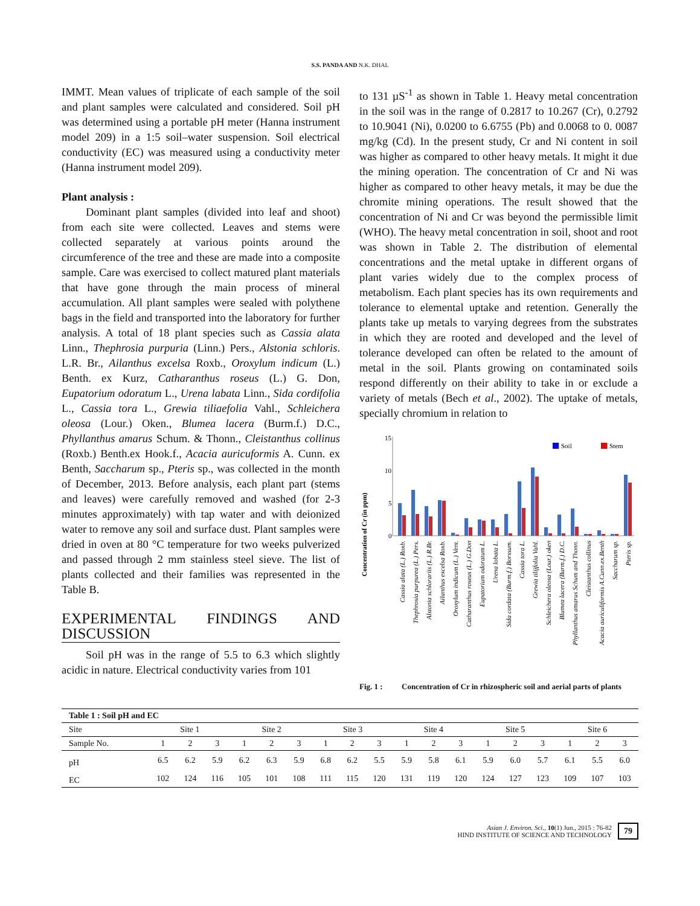S.S. PANDA AND N.K. DHAL
IMMT. Mean values of triplicate of each sample of the soil and plant samples were calculated and considered. Soil pH was determined using a portable pH meter (Hanna instrument model 209) in a 1:5 soil–water suspension. Soil electrical conductivity (EC) was measured using a conductivity meter (Hanna instrument model 209).
Plant analysis :
Dominant plant samples (divided into leaf and shoot) from each site were collected. Leaves and stems were collected separately at various points around the circumference of the tree and these are made into a composite sample. Care was exercised to collect matured plant materials that have gone through the main process of mineral accumulation. All plant samples were sealed with polythene bags in the field and transported into the laboratory for further analysis. A total of 18 plant species such as Cassia alata Linn., Thephrosia purpuria (Linn.) Pers., Alstonia schloris. L.R. Br., Ailanthus excelsa Roxb., Oroxylum indicum (L.) Benth. ex Kurz, Catharanthus roseus (L.) G. Don, Eupatorium odoratum L., Urena labata Linn., Sida cordifolia L., Cassia tora L., Grewia tiliaefolia Vahl., Schleichera oleosa (Lour.) Oken., Blumea lacera (Burm.f.) D.C., Phyllanthus amarus Schum. & Thonn., Cleistanthus collinus (Roxb.) Benth.ex Hook.f., Acacia auricuformis A. Cunn. ex Benth, Saccharum sp., Pteris sp., was collected in the month of December, 2013. Before analysis, each plant part (stems and leaves) were carefully removed and washed (for 2-3 minutes approximately) with tap water and with deionized water to remove any soil and surface dust. Plant samples were dried in oven at 80 °C temperature for two weeks pulverized and passed through 2 mm stainless steel sieve. The list of plants collected and their families was represented in the Table B.
EXPERIMENTAL FINDINGS AND DISCUSSION
Soil pH was in the range of 5.5 to 6.3 which slightly acidic in nature. Electrical conductivity varies from 101
to 131 µS<sup>-1</sup> as shown in Table 1. Heavy metal concentration in the soil was in the range of 0.2817 to 10.267 (Cr), 0.2792 to 10.9041 (Ni), 0.0200 to 6.6755 (Pb) and 0.0068 to 0. 0087 mg/kg (Cd). In the present study, Cr and Ni content in soil was higher as compared to other heavy metals. It might it due the mining operation. The concentration of Cr and Ni was higher as compared to other heavy metals, it may be due the chromite mining operations. The result showed that the concentration of Ni and Cr was beyond the permissible limit (WHO). The heavy metal concentration in soil, shoot and root was shown in Table 2. The distribution of elemental concentrations and the metal uptake in different organs of plant varies widely due to the complex process of metabolism. Each plant species has its own requirements and tolerance to elemental uptake and retention. Generally the plants take up metals to varying degrees from the substrates in which they are rooted and developed and the level of tolerance developed can often be related to the amount of metal in the soil. Plants growing on contaminated soils respond differently on their ability to take in or exclude a variety of metals (Bech et al., 2002). The uptake of metals, specially chromium in relation to
Concentration of Cr (in ppm)
15
10
5
0
Soil
Stem
Cassia alata (L.) Roxb.
Thephrosia purpurea (L.) Pers.
Alstonia schlorariis (L.) R.Br.
Ailanthus excelsa Roxb.
Oroxylum indicum (L.) Vent.
Catharanthus roseus (L.) G.Don
Eupatorium odoratum L.
Urena lobata L.
Sida cordata (Burm.f.) Borssum.
Cassia tora L.
Grewia tilijfolia Vahl.
Schleichera oleosa (Lour.) oken
Blumea lacera (Burm.f.) D.C.
Phyllanthus amarus Schum and Thonn.
Cleistanthus collinus
Acacia auriculiformis A.Cunn.ex.Benth
Saccharum sp.
Pteris sp.
Fig. 1 : Concentration of Cr in rhizospheric soil and aerial parts of plants
| Table 1 : Soil pH and EC | | | | | | | | | | | | | | | | | | |
| --- | --- | --- | --- | --- | --- | --- | --- | --- | --- | --- | --- | --- | --- | --- | --- | --- | --- | --- |
| Site | Site 1 | | | Site 2 | | | Site 3 | | | Site 4 | | | Site 5 | | | Site 6 | | |
| Sample No. | 1 | 2 | 3 | 1 | 2 | 3 | 1 | 2 | 3 | 1 | 2 | 3 | 1 | 2 | 3 | 1 | 2 | 3 |
| pH | 6.5 | 6.2 | 5.9 | 6.2 | 6.3 | 5.9 | 6.8 | 6.2 | 5.5 | 5.9 | 5.8 | 6.1 | 5.9 | 6.0 | 5.7 | 6.1 | 5.5 | 6.0 |
| EC | 102 | 124 | 116 | 105 | 101 | 108 | 111 | 115 | 120 | 131 | 119 | 120 | 124 | 127 | 123 | 109 | 107 | 103 |
Asian J. Environ. Sci., 10(1) Jun., 2015 : 76-82
HIND INSTITUTE OF SCIENCE AND TECHNOLOGY
79